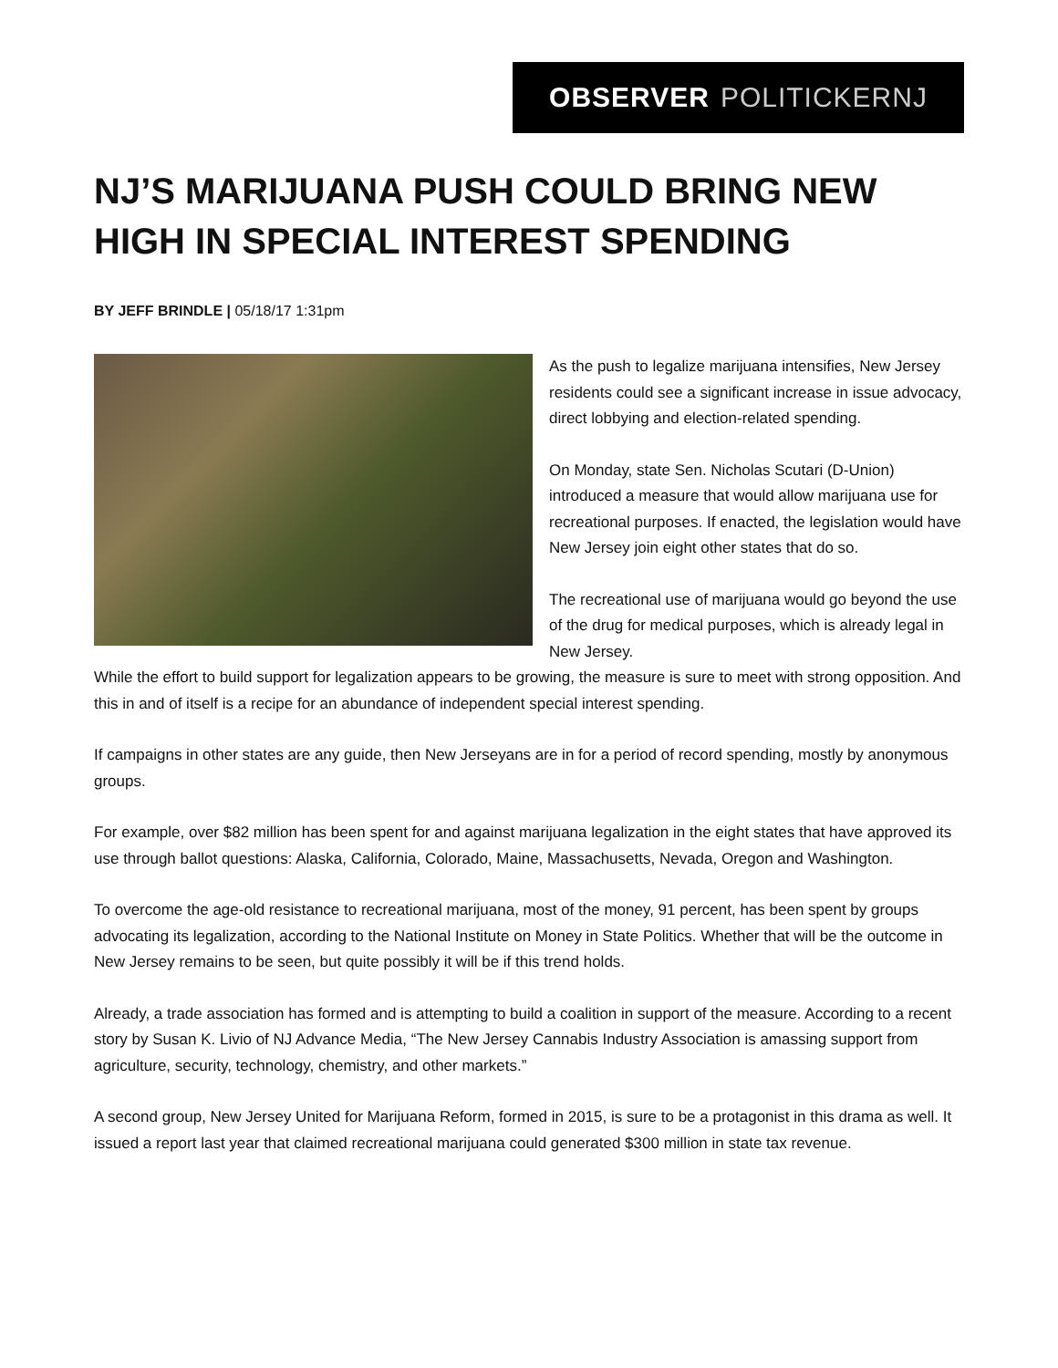OBSERVER POLITICKERNJ
NJ’S MARIJUANA PUSH COULD BRING NEW HIGH IN SPECIAL INTEREST SPENDING
BY JEFF BRINDLE | 05/18/17 1:31pm
As the push to legalize marijuana intensifies, New Jersey residents could see a significant increase in issue advocacy, direct lobbying and election-related spending.
On Monday, state Sen. Nicholas Scutari (D-Union) introduced a measure that would allow marijuana use for recreational purposes. If enacted, the legislation would have New Jersey join eight other states that do so.
The recreational use of marijuana would go beyond the use of the drug for medical purposes, which is already legal in New Jersey.
While the effort to build support for legalization appears to be growing, the measure is sure to meet with strong opposition. And this in and of itself is a recipe for an abundance of independent special interest spending.
If campaigns in other states are any guide, then New Jerseyans are in for a period of record spending, mostly by anonymous groups.
For example, over $82 million has been spent for and against marijuana legalization in the eight states that have approved its use through ballot questions: Alaska, California, Colorado, Maine, Massachusetts, Nevada, Oregon and Washington.
To overcome the age-old resistance to recreational marijuana, most of the money, 91 percent, has been spent by groups advocating its legalization, according to the National Institute on Money in State Politics. Whether that will be the outcome in New Jersey remains to be seen, but quite possibly it will be if this trend holds.
Already, a trade association has formed and is attempting to build a coalition in support of the measure. According to a recent story by Susan K. Livio of NJ Advance Media, “The New Jersey Cannabis Industry Association is amassing support from agriculture, security, technology, chemistry, and other markets.”
A second group, New Jersey United for Marijuana Reform, formed in 2015, is sure to be a protagonist in this drama as well. It issued a report last year that claimed recreational marijuana could generated $300 million in state tax revenue.